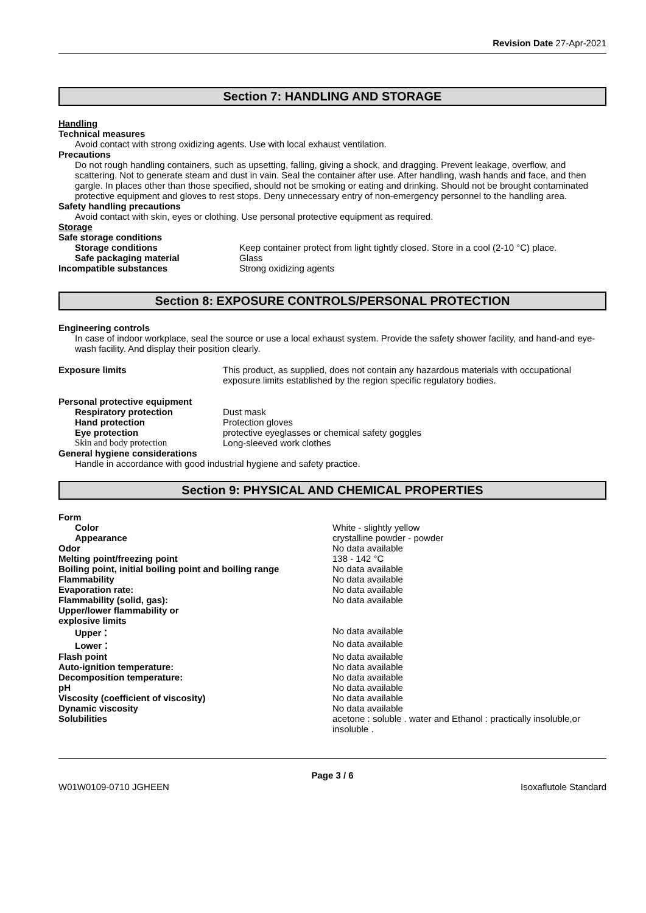Revision Date 27-Apr-2021
Section 7: HANDLING AND STORAGE
Handling
Technical measures
Avoid contact with strong oxidizing agents. Use with local exhaust ventilation.
Precautions
Do not rough handling containers, such as upsetting, falling, giving a shock, and dragging. Prevent leakage, overflow, and scattering. Not to generate steam and dust in vain. Seal the container after use. After handling, wash hands and face, and then gargle. In places other than those specified, should not be smoking or eating and drinking. Should not be brought contaminated protective equipment and gloves to rest stops. Deny unnecessary entry of non-emergency personnel to the handling area.
Safety handling precautions
Avoid contact with skin, eyes or clothing. Use personal protective equipment as required.
Storage
| Safe storage conditions | |
| Storage conditions | Keep container protect from light tightly closed. Store in a cool (2-10 °C) place. |
| Safe packaging material | Glass |
| Incompatible substances | Strong oxidizing agents |
Section 8: EXPOSURE CONTROLS/PERSONAL PROTECTION
Engineering controls
In case of indoor workplace, seal the source or use a local exhaust system. Provide the safety shower facility, and hand-and eye-wash facility. And display their position clearly.
| Exposure limits | This product, as supplied, does not contain any hazardous materials with occupational exposure limits established by the region specific regulatory bodies. |
| Personal protective equipment | |
| Respiratory protection | Dust mask |
| Hand protection | Protection gloves |
| Eye protection | protective eyeglasses or chemical safety goggles |
| Skin and body protection | Long-sleeved work clothes |
| General hygiene considerations | |
Handle in accordance with good industrial hygiene and safety practice.
Section 9: PHYSICAL AND CHEMICAL PROPERTIES
| Form | |
| Color | White - slightly yellow |
| Appearance | crystalline powder - powder |
| Odor | No data available |
| Melting point/freezing point | 138 - 142 °C |
| Boiling point, initial boiling point and boiling range | No data available |
| Flammability | No data available |
| Evaporation rate: | No data available |
| Flammability (solid, gas): | No data available |
| Upper/lower flammability or explosive limits | |
| Upper： | No data available |
| Lower： | No data available |
| Flash point | No data available |
| Auto-ignition temperature: | No data available |
| Decomposition temperature: | No data available |
| pH | No data available |
| Viscosity (coefficient of viscosity) | No data available |
| Dynamic viscosity | No data available |
| Solubilities | acetone : soluble . water and Ethanol : practically insoluble,or insoluble . |
Page 3 / 6
W01W0109-0710 JGHEEN Isoxaflutole Standard